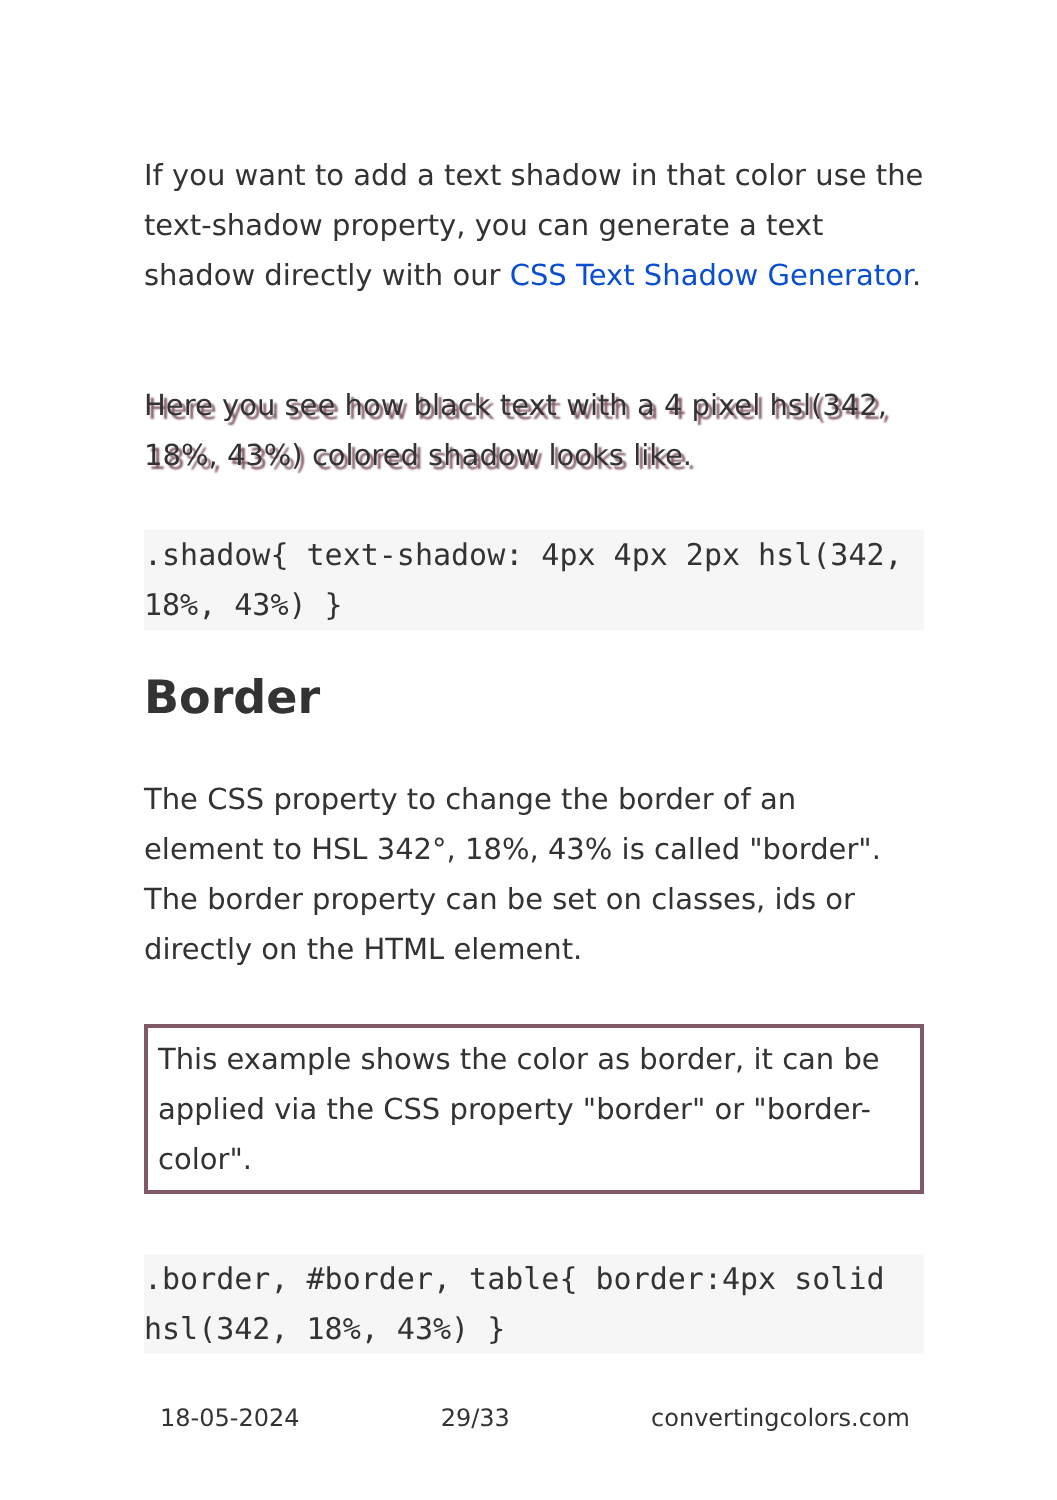If you want to add a text shadow in that color use the text-shadow property, you can generate a text shadow directly with our CSS Text Shadow Generator.
Here you see how black text with a 4 pixel hsl(342, 18%, 43%) colored shadow looks like.
.shadow{ text-shadow: 4px 4px 2px hsl(342, 18%, 43%) }
Border
The CSS property to change the border of an element to HSL 342°, 18%, 43% is called "border". The border property can be set on classes, ids or directly on the HTML element.
This example shows the color as border, it can be applied via the CSS property "border" or "border-color".
.border, #border, table{ border:4px solid hsl(342, 18%, 43%) }
18-05-2024 29/33 convertingcolors.com